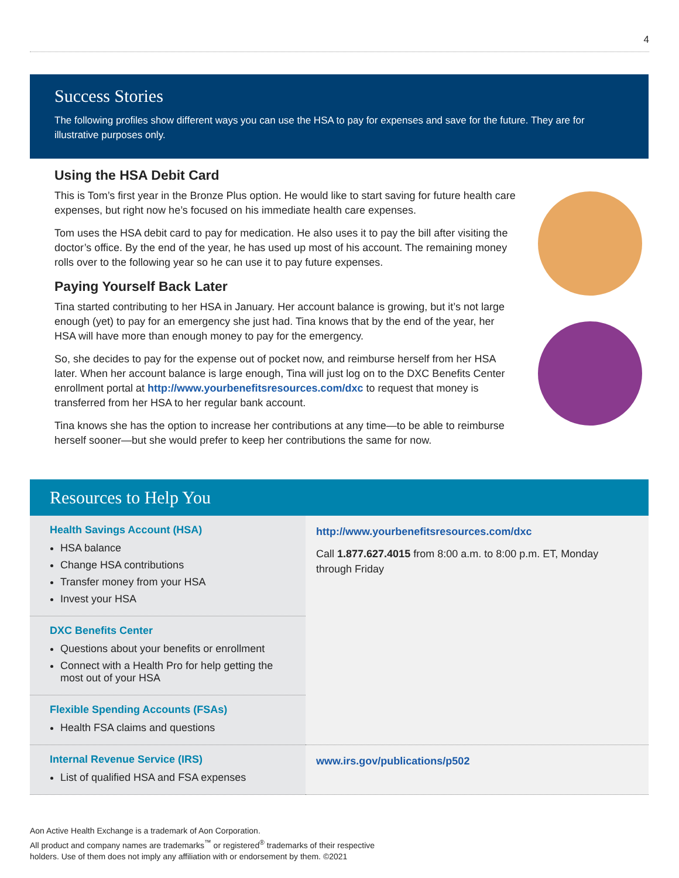4
Success Stories
The following profiles show different ways you can use the HSA to pay for expenses and save for the future. They are for illustrative purposes only.
Using the HSA Debit Card
This is Tom’s first year in the Bronze Plus option. He would like to start saving for future health care expenses, but right now he’s focused on his immediate health care expenses.
Tom uses the HSA debit card to pay for medication. He also uses it to pay the bill after visiting the doctor’s office. By the end of the year, he has used up most of his account. The remaining money rolls over to the following year so he can use it to pay future expenses.
Paying Yourself Back Later
Tina started contributing to her HSA in January. Her account balance is growing, but it’s not large enough (yet) to pay for an emergency she just had. Tina knows that by the end of the year, her HSA will have more than enough money to pay for the emergency.
So, she decides to pay for the expense out of pocket now, and reimburse herself from her HSA later. When her account balance is large enough, Tina will just log on to the DXC Benefits Center enrollment portal at http://www.yourbenefitsresources.com/dxc to request that money is transferred from her HSA to her regular bank account.
Tina knows she has the option to increase her contributions at any time—to be able to reimburse herself sooner—but she would prefer to keep her contributions the same for now.
Resources to Help You
| Health Savings Account (HSA) HSA balance Change HSA contributions Transfer money from your HSA Invest your HSA | http://www.yourbenefitsresources.com/dxc Call 1.877.627.4015 from 8:00 a.m. to 8:00 p.m. ET, Monday through Friday |
| DXC Benefits Center Questions about your benefits or enrollment Connect with a Health Pro for help getting the most out of your HSA | |
| Flexible Spending Accounts (FSAs) Health FSA claims and questions | |
| Internal Revenue Service (IRS) List of qualified HSA and FSA expenses | www.irs.gov/publications/p502 |
Aon Active Health Exchange is a trademark of Aon Corporation.
All product and company names are trademarks<sup>™</sup> or registered<sup>®</sup> trademarks of their respective
holders. Use of them does not imply any affiliation with or endorsement by them. ©2021